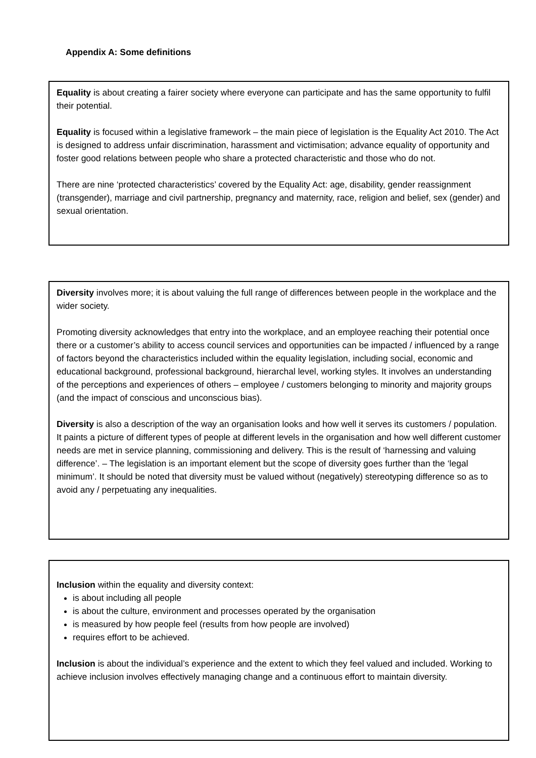Appendix A: Some definitions
Equality is about creating a fairer society where everyone can participate and has the same opportunity to fulfil their potential.
Equality is focused within a legislative framework – the main piece of legislation is the Equality Act 2010. The Act is designed to address unfair discrimination, harassment and victimisation; advance equality of opportunity and foster good relations between people who share a protected characteristic and those who do not.
There are nine ‘protected characteristics’ covered by the Equality Act: age, disability, gender reassignment (transgender), marriage and civil partnership, pregnancy and maternity, race, religion and belief, sex (gender) and sexual orientation.
Diversity involves more; it is about valuing the full range of differences between people in the workplace and the wider society.
Promoting diversity acknowledges that entry into the workplace, and an employee reaching their potential once there or a customer’s ability to access council services and opportunities can be impacted / influenced by a range of factors beyond the characteristics included within the equality legislation, including social, economic and educational background, professional background, hierarchal level, working styles. It involves an understanding of the perceptions and experiences of others – employee / customers belonging to minority and majority groups (and the impact of conscious and unconscious bias).
Diversity is also a description of the way an organisation looks and how well it serves its customers / population. It paints a picture of different types of people at different levels in the organisation and how well different customer needs are met in service planning, commissioning and delivery. This is the result of ‘harnessing and valuing difference’. – The legislation is an important element but the scope of diversity goes further than the ‘legal minimum’. It should be noted that diversity must be valued without (negatively) stereotyping difference so as to avoid any / perpetuating any inequalities.
Inclusion within the equality and diversity context:
is about including all people
is about the culture, environment and processes operated by the organisation
is measured by how people feel (results from how people are involved)
requires effort to be achieved.
Inclusion is about the individual’s experience and the extent to which they feel valued and included. Working to achieve inclusion involves effectively managing change and a continuous effort to maintain diversity.